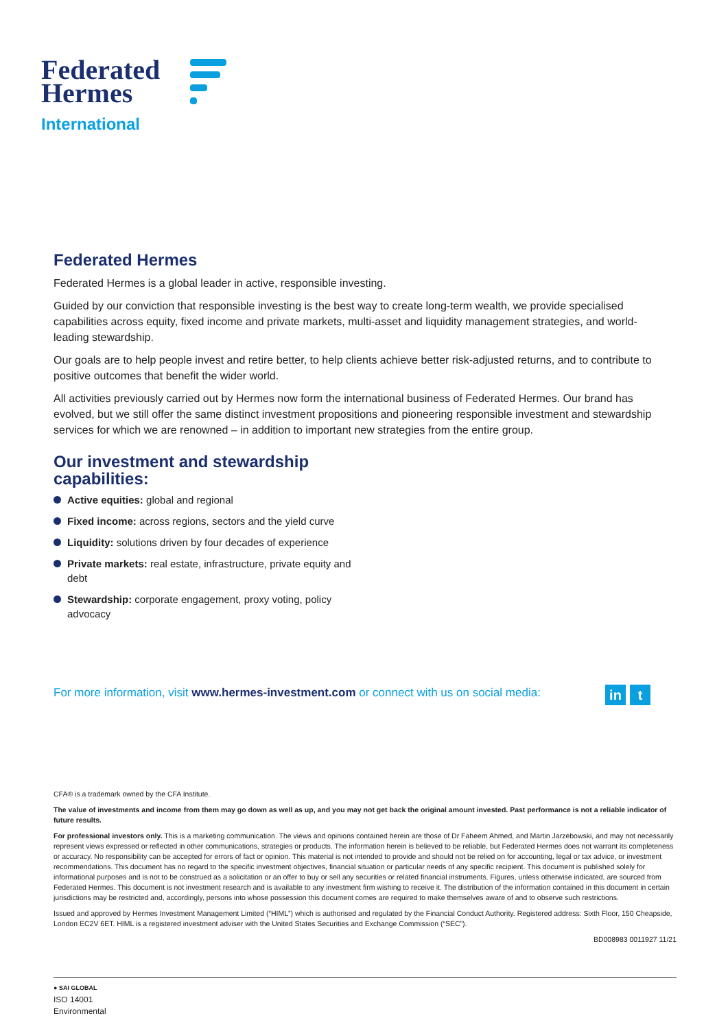Federated
Hermes
International
Federated Hermes
Federated Hermes is a global leader in active, responsible investing.
Guided by our conviction that responsible investing is the best way to create long-term wealth, we provide specialised capabilities across equity, fixed income and private markets, multi-asset and liquidity management strategies, and world-leading stewardship.
Our goals are to help people invest and retire better, to help clients achieve better risk-adjusted returns, and to contribute to positive outcomes that benefit the wider world.
All activities previously carried out by Hermes now form the international business of Federated Hermes. Our brand has evolved, but we still offer the same distinct investment propositions and pioneering responsible investment and stewardship services for which we are renowned – in addition to important new strategies from the entire group.
Our investment and stewardship
capabilities:
Active equities: global and regional
Fixed income: across regions, sectors and the yield curve
Liquidity: solutions driven by four decades of experience
Private markets: real estate, infrastructure, private equity and debt
Stewardship: corporate engagement, proxy voting, policy advocacy
For more information, visit www.hermes-investment.com or connect with us on social media:
in t
CFA® is a trademark owned by the CFA Institute.
The value of investments and income from them may go down as well as up, and you may not get back the original amount invested. Past performance is not a reliable indicator of future results.
For professional investors only. This is a marketing communication. The views and opinions contained herein are those of Dr Faheem Ahmed, and Martin Jarzebowski, and may not necessarily represent views expressed or reflected in other communications, strategies or products. The information herein is believed to be reliable, but Federated Hermes does not warrant its completeness or accuracy. No responsibility can be accepted for errors of fact or opinion. This material is not intended to provide and should not be relied on for accounting, legal or tax advice, or investment recommendations. This document has no regard to the specific investment objectives, financial situation or particular needs of any specific recipient. This document is published solely for informational purposes and is not to be construed as a solicitation or an offer to buy or sell any securities or related financial instruments. Figures, unless otherwise indicated, are sourced from Federated Hermes. This document is not investment research and is available to any investment firm wishing to receive it. The distribution of the information contained in this document in certain jurisdictions may be restricted and, accordingly, persons into whose possession this document comes are required to make themselves aware of and to observe such restrictions.
Issued and approved by Hermes Investment Management Limited (“HIML”) which is authorised and regulated by the Financial Conduct Authority. Registered address: Sixth Floor, 150 Cheapside, London EC2V 6ET. HIML is a registered investment adviser with the United States Securities and Exchange Commission (“SEC”).
BD008983 0011927 11/21
● SAI GLOBAL
ISO 14001
Environmental